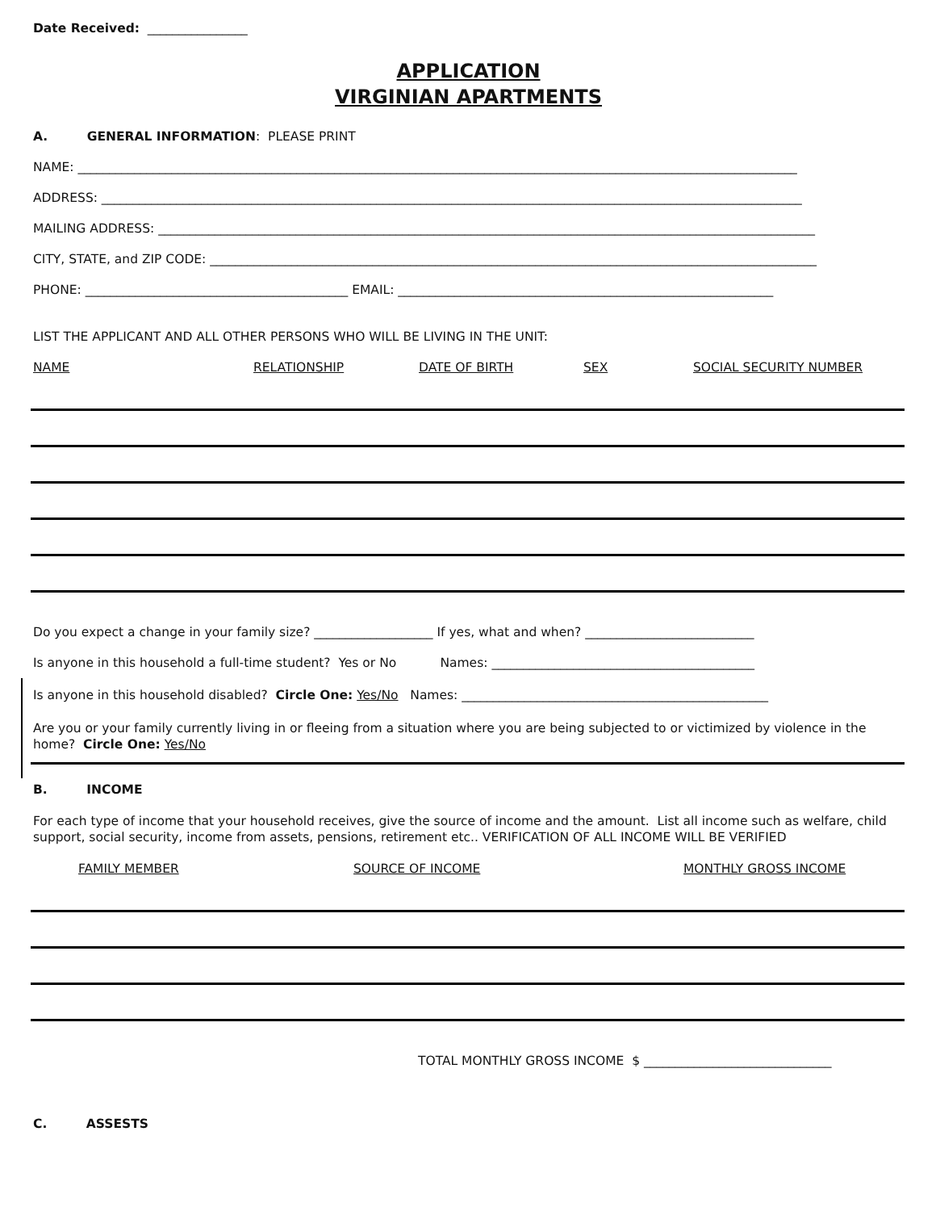Date Received: ________________
APPLICATION
VIRGINIAN APARTMENTS
A. GENERAL INFORMATION: PLEASE PRINT
NAME: ___________________________________________________________________________________________________________________
ADDRESS: ________________________________________________________________________________________________________________
MAILING ADDRESS: _________________________________________________________________________________________________________
CITY, STATE, and ZIP CODE: _________________________________________________________________________________________________
PHONE: __________________________________________ EMAIL: ____________________________________________________________
LIST THE APPLICANT AND ALL OTHER PERSONS WHO WILL BE LIVING IN THE UNIT:
NAME RELATIONSHIP DATE OF BIRTH SEX SOCIAL SECURITY NUMBER
Do you expect a change in your family size? ___________________ If yes, what and when? ___________________________
Is anyone in this household a full-time student? Yes or No Names: __________________________________________
Is anyone in this household disabled? Circle One: Yes/No Names: _________________________________________________
Are you or your family currently living in or fleeing from a situation where you are being subjected to or victimized by violence in the home? Circle One: Yes/No
B. INCOME
For each type of income that your household receives, give the source of income and the amount. List all income such as welfare, child support, social security, income from assets, pensions, retirement etc.. VERIFICATION OF ALL INCOME WILL BE VERIFIED
FAMILY MEMBER SOURCE OF INCOME MONTHLY GROSS INCOME
TOTAL MONTHLY GROSS INCOME $ ______________________________
C. ASSESTS